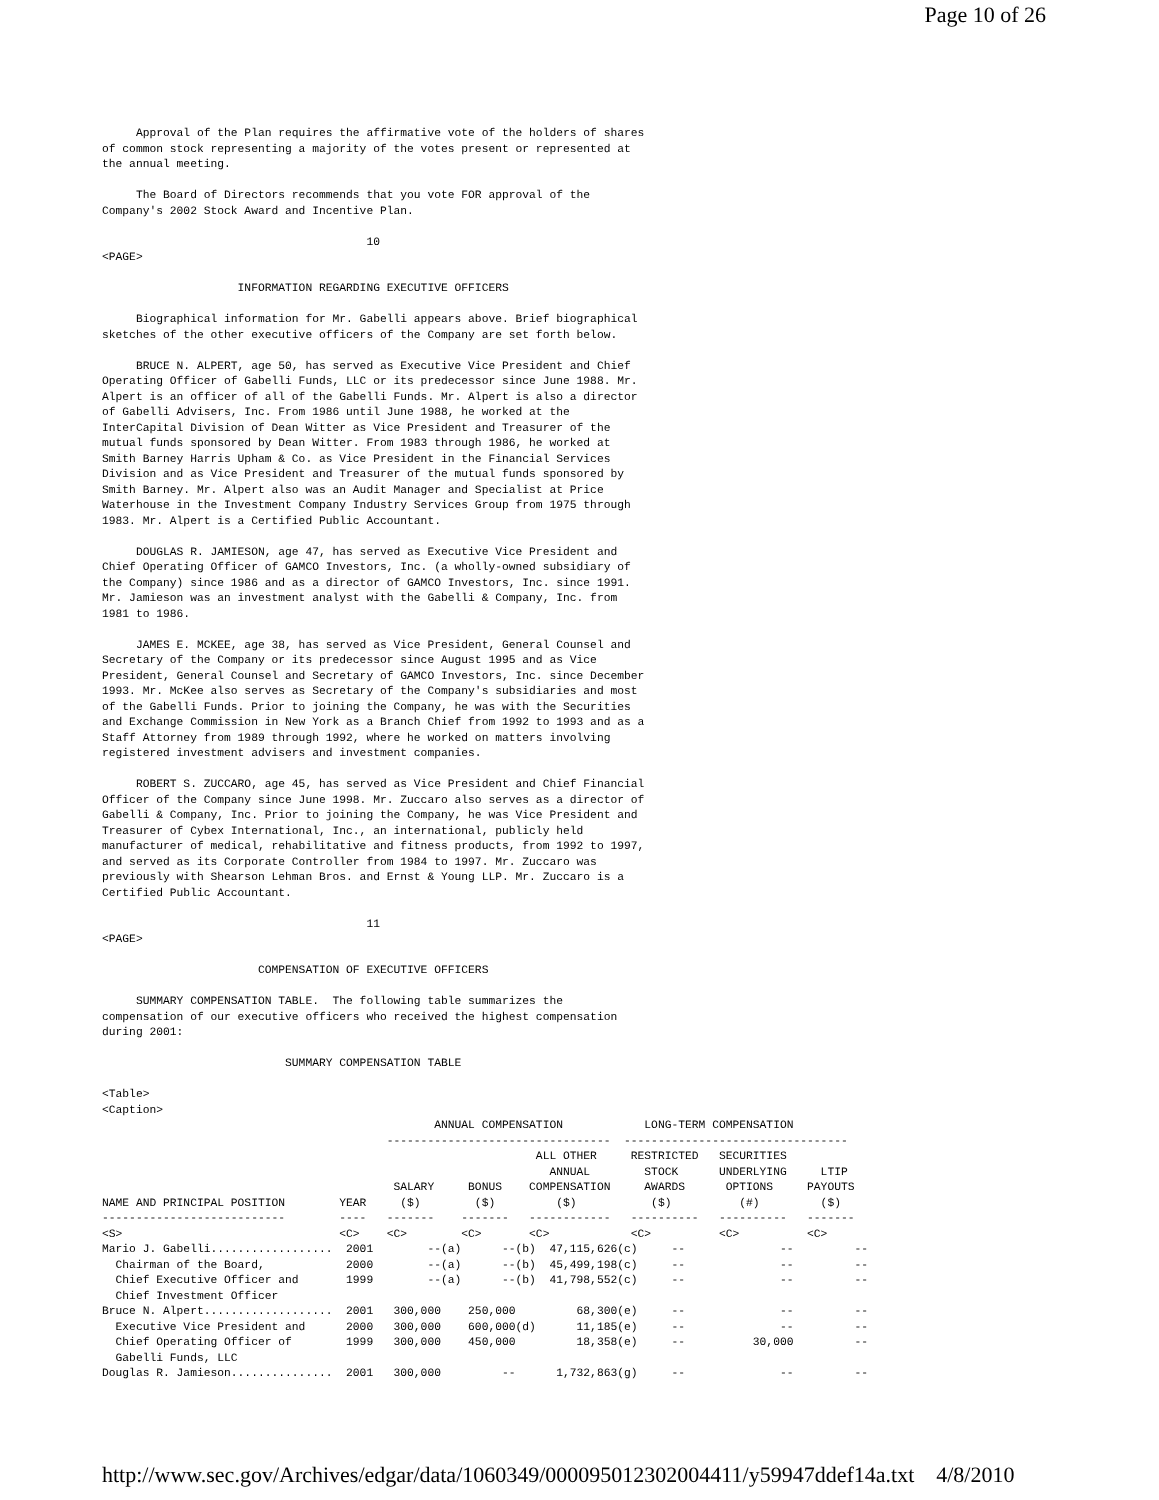Page 10 of 26
     Approval of the Plan requires the affirmative vote of the holders of shares
of common stock representing a majority of the votes present or represented at
the annual meeting.

     The Board of Directors recommends that you vote FOR approval of the
Company's 2002 Stock Award and Incentive Plan.

                                       10
<PAGE>

                    INFORMATION REGARDING EXECUTIVE OFFICERS

     Biographical information for Mr. Gabelli appears above. Brief biographical
sketches of the other executive officers of the Company are set forth below.

     BRUCE N. ALPERT, age 50, has served as Executive Vice President and Chief
Operating Officer of Gabelli Funds, LLC or its predecessor since June 1988. Mr.
Alpert is an officer of all of the Gabelli Funds. Mr. Alpert is also a director
of Gabelli Advisers, Inc. From 1986 until June 1988, he worked at the
InterCapital Division of Dean Witter as Vice President and Treasurer of the
mutual funds sponsored by Dean Witter. From 1983 through 1986, he worked at
Smith Barney Harris Upham & Co. as Vice President in the Financial Services
Division and as Vice President and Treasurer of the mutual funds sponsored by
Smith Barney. Mr. Alpert also was an Audit Manager and Specialist at Price
Waterhouse in the Investment Company Industry Services Group from 1975 through
1983. Mr. Alpert is a Certified Public Accountant.

     DOUGLAS R. JAMIESON, age 47, has served as Executive Vice President and
Chief Operating Officer of GAMCO Investors, Inc. (a wholly-owned subsidiary of
the Company) since 1986 and as a director of GAMCO Investors, Inc. since 1991.
Mr. Jamieson was an investment analyst with the Gabelli & Company, Inc. from
1981 to 1986.

     JAMES E. MCKEE, age 38, has served as Vice President, General Counsel and
Secretary of the Company or its predecessor since August 1995 and as Vice
President, General Counsel and Secretary of GAMCO Investors, Inc. since December
1993. Mr. McKee also serves as Secretary of the Company's subsidiaries and most
of the Gabelli Funds. Prior to joining the Company, he was with the Securities
and Exchange Commission in New York as a Branch Chief from 1992 to 1993 and as a
Staff Attorney from 1989 through 1992, where he worked on matters involving
registered investment advisers and investment companies.

     ROBERT S. ZUCCARO, age 45, has served as Vice President and Chief Financial
Officer of the Company since June 1998. Mr. Zuccaro also serves as a director of
Gabelli & Company, Inc. Prior to joining the Company, he was Vice President and
Treasurer of Cybex International, Inc., an international, publicly held
manufacturer of medical, rehabilitative and fitness products, from 1992 to 1997,
and served as its Corporate Controller from 1984 to 1997. Mr. Zuccaro was
previously with Shearson Lehman Bros. and Ernst & Young LLP. Mr. Zuccaro is a
Certified Public Accountant.

                                       11
<PAGE>

                       COMPENSATION OF EXECUTIVE OFFICERS

     SUMMARY COMPENSATION TABLE.  The following table summarizes the
compensation of our executive officers who received the highest compensation
during 2001:

                           SUMMARY COMPENSATION TABLE

<Table>
<Caption>
                                                 ANNUAL COMPENSATION            LONG-TERM COMPENSATION
                                          ---------------------------------  ---------------------------------
                                                                ALL OTHER     RESTRICTED   SECURITIES
                                                                  ANNUAL        STOCK      UNDERLYING     LTIP
                                           SALARY     BONUS    COMPENSATION     AWARDS      OPTIONS     PAYOUTS
NAME AND PRINCIPAL POSITION        YEAR     ($)        ($)         ($)           ($)          (#)         ($)
---------------------------        ----   -------    -------   ------------   ----------   ----------   -------
<S>                                <C>    <C>        <C>       <C>            <C>          <C>          <C>
Mario J. Gabelli..................  2001        --(a)      --(b)  47,115,626(c)     --              --         --
  Chairman of the Board,            2000        --(a)      --(b)  45,499,198(c)     --              --         --
  Chief Executive Officer and       1999        --(a)      --(b)  41,798,552(c)     --              --         --
  Chief Investment Officer
Bruce N. Alpert...................  2001   300,000    250,000         68,300(e)     --              --         --
  Executive Vice President and      2000   300,000    600,000(d)      11,185(e)     --              --         --
  Chief Operating Officer of        1999   300,000    450,000         18,358(e)     --          30,000         --
  Gabelli Funds, LLC
Douglas R. Jamieson...............  2001   300,000         --      1,732,863(g)     --              --         --
http://www.sec.gov/Archives/edgar/data/1060349/000095012302004411/y59947ddef14a.txt 4/8/2010